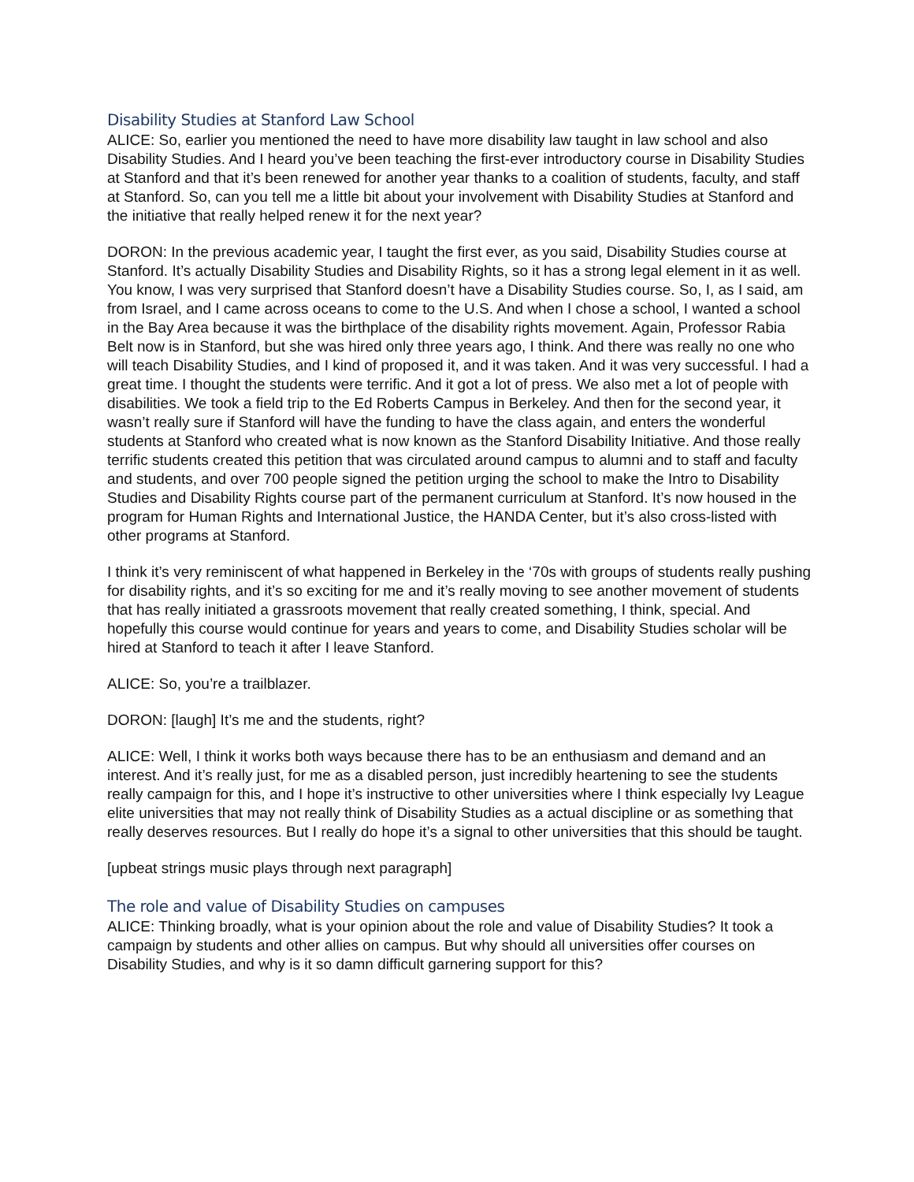Disability Studies at Stanford Law School
ALICE: So, earlier you mentioned the need to have more disability law taught in law school and also Disability Studies. And I heard you’ve been teaching the first-ever introductory course in Disability Studies at Stanford and that it’s been renewed for another year thanks to a coalition of students, faculty, and staff at Stanford. So, can you tell me a little bit about your involvement with Disability Studies at Stanford and the initiative that really helped renew it for the next year?
DORON: In the previous academic year, I taught the first ever, as you said, Disability Studies course at Stanford. It’s actually Disability Studies and Disability Rights, so it has a strong legal element in it as well. You know, I was very surprised that Stanford doesn’t have a Disability Studies course. So, I, as I said, am from Israel, and I came across oceans to come to the U.S. And when I chose a school, I wanted a school in the Bay Area because it was the birthplace of the disability rights movement. Again, Professor Rabia Belt now is in Stanford, but she was hired only three years ago, I think. And there was really no one who will teach Disability Studies, and I kind of proposed it, and it was taken. And it was very successful. I had a great time. I thought the students were terrific. And it got a lot of press. We also met a lot of people with disabilities. We took a field trip to the Ed Roberts Campus in Berkeley. And then for the second year, it wasn’t really sure if Stanford will have the funding to have the class again, and enters the wonderful students at Stanford who created what is now known as the Stanford Disability Initiative. And those really terrific students created this petition that was circulated around campus to alumni and to staff and faculty and students, and over 700 people signed the petition urging the school to make the Intro to Disability Studies and Disability Rights course part of the permanent curriculum at Stanford. It’s now housed in the program for Human Rights and International Justice, the HANDA Center, but it’s also cross-listed with other programs at Stanford.
I think it’s very reminiscent of what happened in Berkeley in the ‘70s with groups of students really pushing for disability rights, and it’s so exciting for me and it’s really moving to see another movement of students that has really initiated a grassroots movement that really created something, I think, special. And hopefully this course would continue for years and years to come, and Disability Studies scholar will be hired at Stanford to teach it after I leave Stanford.
ALICE: So, you’re a trailblazer.
DORON: [laugh] It’s me and the students, right?
ALICE: Well, I think it works both ways because there has to be an enthusiasm and demand and an interest. And it’s really just, for me as a disabled person, just incredibly heartening to see the students really campaign for this, and I hope it’s instructive to other universities where I think especially Ivy League elite universities that may not really think of Disability Studies as a actual discipline or as something that really deserves resources. But I really do hope it’s a signal to other universities that this should be taught.
[upbeat strings music plays through next paragraph]
The role and value of Disability Studies on campuses
ALICE: Thinking broadly, what is your opinion about the role and value of Disability Studies? It took a campaign by students and other allies on campus. But why should all universities offer courses on Disability Studies, and why is it so damn difficult garnering support for this?